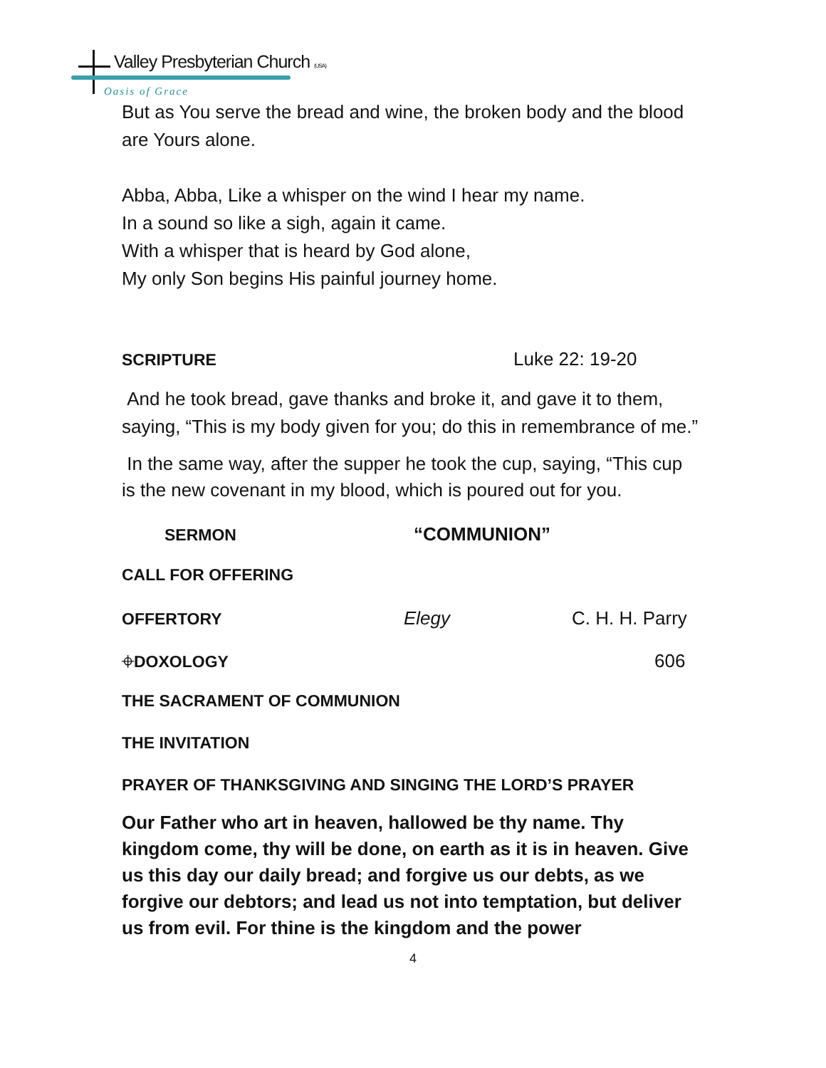Valley Presbyterian Church (USA)
Oasis of Grace
But as You serve the bread and wine, the broken body and the blood are Yours alone.
Abba, Abba, Like a whisper on the wind I hear my name.
In a sound so like a sigh, again it came.
With a whisper that is heard by God alone,
My only Son begins His painful journey home.
SCRIPTURE Luke 22: 19-20
And he took bread, gave thanks and broke it, and gave it to them, saying, “This is my body given for you; do this in remembrance of me.”
In the same way, after the supper he took the cup, saying, “This cup is the new covenant in my blood, which is poured out for you.
SERMON “COMMUNION”
CALL FOR OFFERING
OFFERTORY Elegy C. H. H. Parry
⌖DOXOLOGY 606
THE SACRAMENT OF COMMUNION
THE INVITATION
PRAYER OF THANKSGIVING AND SINGING THE LORD’S PRAYER
Our Father who art in heaven, hallowed be thy name. Thy kingdom come, thy will be done, on earth as it is in heaven. Give us this day our daily bread; and forgive us our debts, as we forgive our debtors; and lead us not into temptation, but deliver us from evil. For thine is the kingdom and the power
4